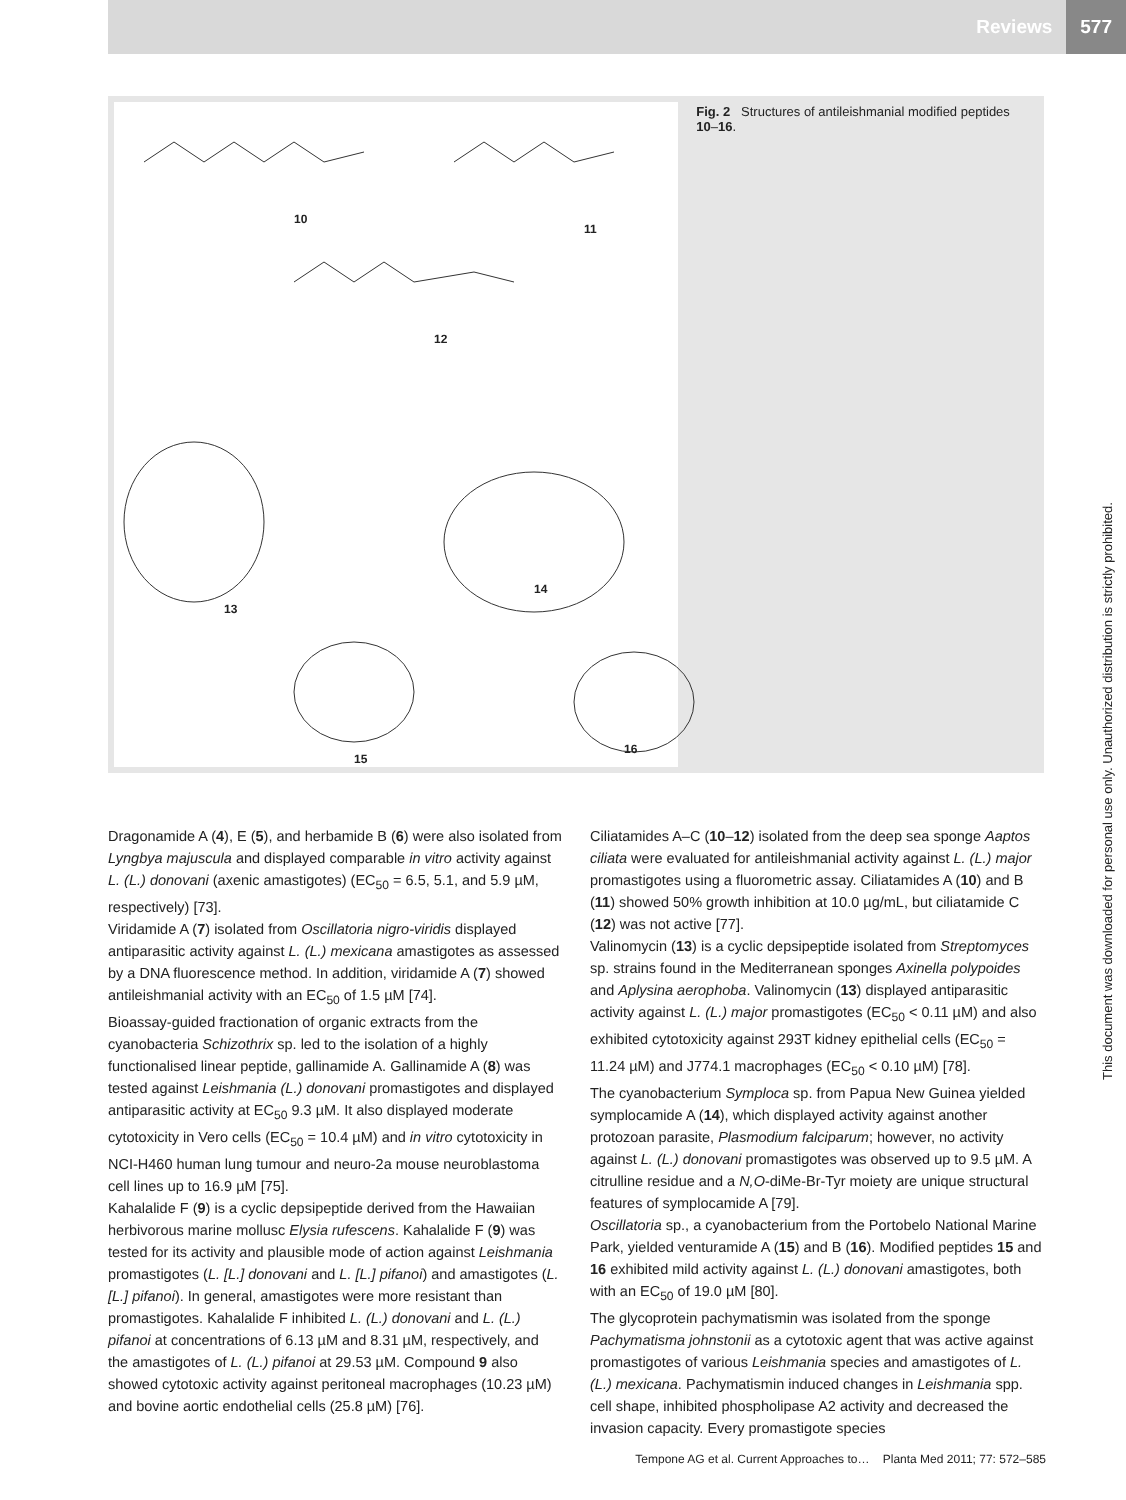Reviews 577
10
11
12
13
14
15
16
Fig. 2 Structures of antileishmanial modified peptides 10–16.
Dragonamide A (4), E (5), and herbamide B (6) were also isolated from Lyngbya majuscula and displayed comparable in vitro activity against L. (L.) donovani (axenic amastigotes) (EC<sub>50</sub> = 6.5, 5.1, and 5.9 µM, respectively) [73].
Viridamide A (7) isolated from Oscillatoria nigro-viridis displayed antiparasitic activity against L. (L.) mexicana amastigotes as assessed by a DNA fluorescence method. In addition, viridamide A (7) showed antileishmanial activity with an EC<sub>50</sub> of 1.5 µM [74].
Bioassay-guided fractionation of organic extracts from the cyanobacteria Schizothrix sp. led to the isolation of a highly functionalised linear peptide, gallinamide A. Gallinamide A (8) was tested against Leishmania (L.) donovani promastigotes and displayed antiparasitic activity at EC<sub>50</sub> 9.3 µM. It also displayed moderate cytotoxicity in Vero cells (EC<sub>50</sub> = 10.4 µM) and in vitro cytotoxicity in NCI-H460 human lung tumour and neuro-2a mouse neuroblastoma cell lines up to 16.9 µM [75].
Kahalalide F (9) is a cyclic depsipeptide derived from the Hawaiian herbivorous marine mollusc Elysia rufescens. Kahalalide F (9) was tested for its activity and plausible mode of action against Leishmania promastigotes (L. [L.] donovani and L. [L.] pifanoi) and amastigotes (L. [L.] pifanoi). In general, amastigotes were more resistant than promastigotes. Kahalalide F inhibited L. (L.) donovani and L. (L.) pifanoi at concentrations of 6.13 µM and 8.31 µM, respectively, and the amastigotes of L. (L.) pifanoi at 29.53 µM. Compound 9 also showed cytotoxic activity against peritoneal macrophages (10.23 µM) and bovine aortic endothelial cells (25.8 µM) [76].
Ciliatamides A–C (10–12) isolated from the deep sea sponge Aaptos ciliata were evaluated for antileishmanial activity against L. (L.) major promastigotes using a fluorometric assay. Ciliatamides A (10) and B (11) showed 50% growth inhibition at 10.0 µg/mL, but ciliatamide C (12) was not active [77].
Valinomycin (13) is a cyclic depsipeptide isolated from Streptomyces sp. strains found in the Mediterranean sponges Axinella polypoides and Aplysina aerophoba. Valinomycin (13) displayed antiparasitic activity against L. (L.) major promastigotes (EC<sub>50</sub> < 0.11 µM) and also exhibited cytotoxicity against 293T kidney epithelial cells (EC<sub>50</sub> = 11.24 µM) and J774.1 macrophages (EC<sub>50</sub> < 0.10 µM) [78].
The cyanobacterium Symploca sp. from Papua New Guinea yielded symplocamide A (14), which displayed activity against another protozoan parasite, Plasmodium falciparum; however, no activity against L. (L.) donovani promastigotes was observed up to 9.5 µM. A citrulline residue and a N,O-diMe-Br-Tyr moiety are unique structural features of symplocamide A [79].
Oscillatoria sp., a cyanobacterium from the Portobelo National Marine Park, yielded venturamide A (15) and B (16). Modified peptides 15 and 16 exhibited mild activity against L. (L.) donovani amastigotes, both with an EC<sub>50</sub> of 19.0 µM [80].
The glycoprotein pachymatismin was isolated from the sponge Pachymatisma johnstonii as a cytotoxic agent that was active against promastigotes of various Leishmania species and amastigotes of L. (L.) mexicana. Pachymatismin induced changes in Leishmania spp. cell shape, inhibited phospholipase A2 activity and decreased the invasion capacity. Every promastigote species
Tempone AG et al. Current Approaches to… Planta Med 2011; 77: 572–585
This document was downloaded for personal use only. Unauthorized distribution is strictly prohibited.